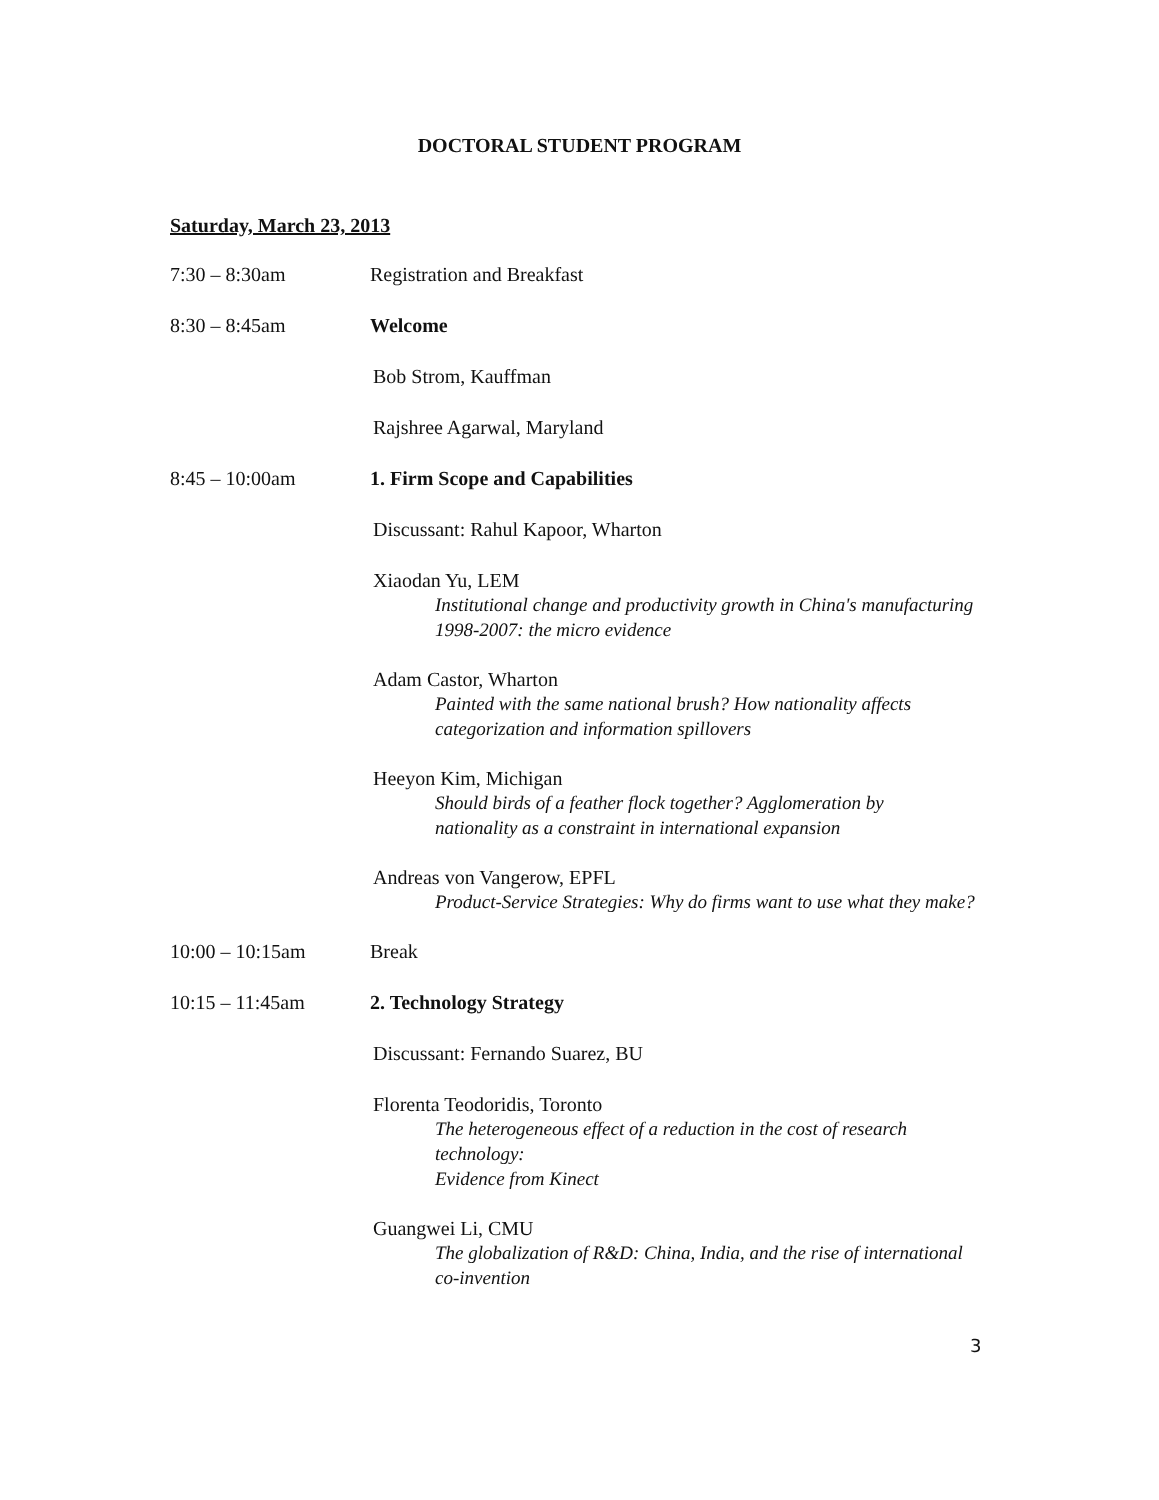DOCTORAL STUDENT PROGRAM
Saturday, March 23, 2013
7:30 – 8:30am Registration and Breakfast
8:30 – 8:45am Welcome
Bob Strom, Kauffman
Rajshree Agarwal, Maryland
8:45 – 10:00am 1. Firm Scope and Capabilities
Discussant: Rahul Kapoor, Wharton
Xiaodan Yu, LEM
Institutional change and productivity growth in China's manufacturing
1998-2007: the micro evidence
Adam Castor, Wharton
Painted with the same national brush? How nationality affects
categorization and information spillovers
Heeyon Kim, Michigan
Should birds of a feather flock together? Agglomeration by
nationality as a constraint in international expansion
Andreas von Vangerow, EPFL
Product-Service Strategies: Why do firms want to use what they make?
10:00 – 10:15am Break
10:15 – 11:45am 2. Technology Strategy
Discussant: Fernando Suarez, BU
Florenta Teodoridis, Toronto
The heterogeneous effect of a reduction in the cost of research technology:
Evidence from Kinect
Guangwei Li, CMU
The globalization of R&D: China, India, and the rise of international
co-invention
3